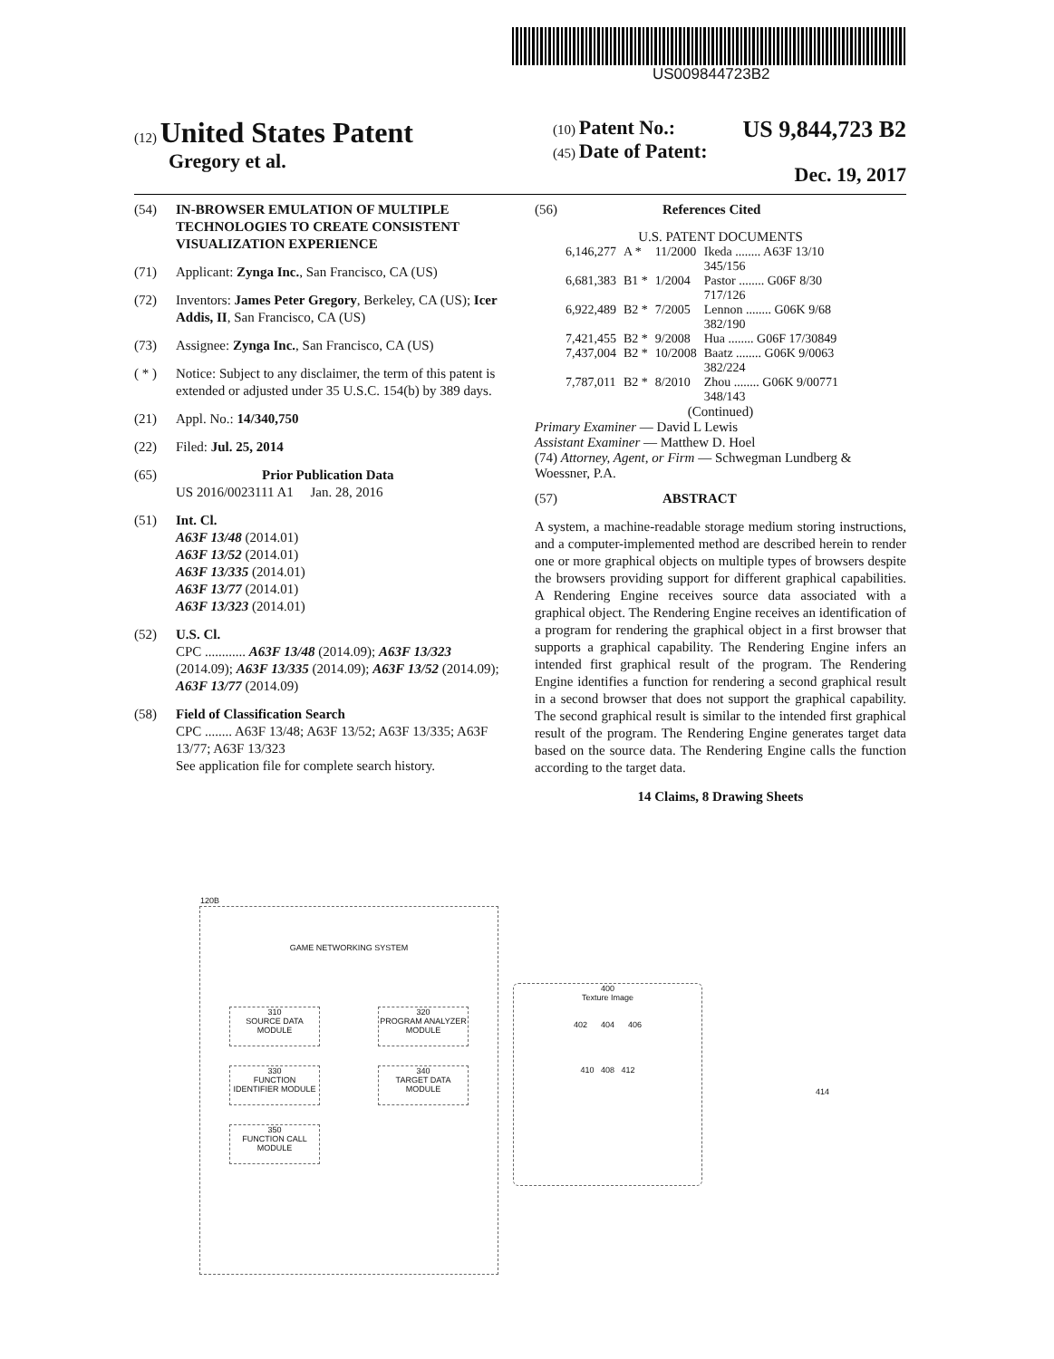US009844723B2
(12) United States Patent
Gregory et al.
(10) Patent No.: US 9,844,723 B2
(45) Date of Patent: Dec. 19, 2017
(54) IN-BROWSER EMULATION OF MULTIPLE TECHNOLOGIES TO CREATE CONSISTENT VISUALIZATION EXPERIENCE
(71) Applicant: Zynga Inc., San Francisco, CA (US)
(72) Inventors: James Peter Gregory, Berkeley, CA (US); Icer Addis, II, San Francisco, CA (US)
(73) Assignee: Zynga Inc., San Francisco, CA (US)
( * ) Notice: Subject to any disclaimer, the term of this patent is extended or adjusted under 35 U.S.C. 154(b) by 389 days.
(21) Appl. No.: 14/340,750
(22) Filed: Jul. 25, 2014
(65) Prior Publication Data
US 2016/0023111 A1 Jan. 28, 2016
(51) Int. Cl.
A63F 13/48 (2014.01)
A63F 13/52 (2014.01)
A63F 13/335 (2014.01)
A63F 13/77 (2014.01)
A63F 13/323 (2014.01)
(52) U.S. Cl.
CPC ............ A63F 13/48 (2014.09); A63F 13/323 (2014.09); A63F 13/335 (2014.09); A63F 13/52 (2014.09); A63F 13/77 (2014.09)
(58) Field of Classification Search
CPC ........ A63F 13/48; A63F 13/52; A63F 13/335; A63F 13/77; A63F 13/323
See application file for complete search history.
(56) References Cited
U.S. PATENT DOCUMENTS
| 6,146,277 | A * | 11/2000 | Ikeda ........ A63F 13/10 345/156 |
| 6,681,383 | B1 * | 1/2004 | Pastor ........ G06F 8/30 717/126 |
| 6,922,489 | B2 * | 7/2005 | Lennon ........ G06K 9/68 382/190 |
| 7,421,455 | B2 * | 9/2008 | Hua ........ G06F 17/30849 |
| 7,437,004 | B2 * | 10/2008 | Baatz ........ G06K 9/0063 382/224 |
| 7,787,011 | B2 * | 8/2010 | Zhou ........ G06K 9/00771 348/143 |
(Continued)
Primary Examiner — David L Lewis
Assistant Examiner — Matthew D. Hoel
(74) Attorney, Agent, or Firm — Schwegman Lundberg & Woessner, P.A.
(57) ABSTRACT
A system, a machine-readable storage medium storing instructions, and a computer-implemented method are described herein to render one or more graphical objects on multiple types of browsers despite the browsers providing support for different graphical capabilities. A Rendering Engine receives source data associated with a graphical object. The Rendering Engine receives an identification of a program for rendering the graphical object in a first browser that supports a graphical capability. The Rendering Engine infers an intended first graphical result of the program. The Rendering Engine identifies a function for rendering a second graphical result in a second browser that does not support the graphical capability. The second graphical result is similar to the intended first graphical result of the program. The Rendering Engine generates target data based on the source data. The Rendering Engine calls the function according to the target data.
14 Claims, 8 Drawing Sheets
120B
GAME NETWORKING SYSTEM
310
SOURCE DATA MODULE
320
PROGRAM ANALYZER MODULE
330
FUNCTION IDENTIFIER MODULE
340
TARGET DATA MODULE
350
FUNCTION CALL MODULE
400
Texture Image
402 404 406
410 408 412
414